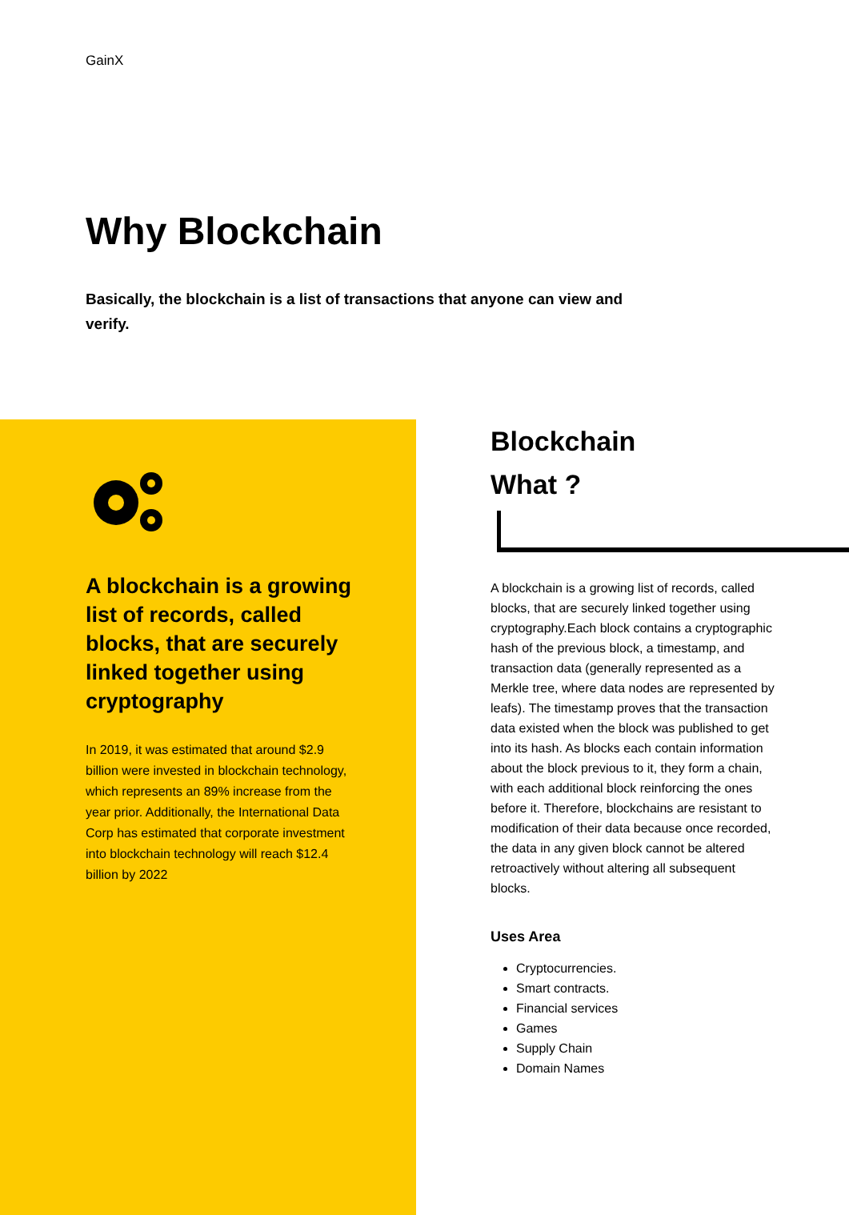GainX
Why Blockchain
Basically, the blockchain is a list of transactions that anyone can view and verify.
A blockchain is a growing list of records, called blocks, that are securely linked together using cryptography
In 2019, it was estimated that around $2.9 billion were invested in blockchain technology, which represents an 89% increase from the year prior. Additionally, the International Data Corp has estimated that corporate investment into blockchain technology will reach $12.4 billion by 2022
Blockchain
What ?
A blockchain is a growing list of records, called blocks, that are securely linked together using cryptography.Each block contains a cryptographic hash of the previous block, a timestamp, and transaction data (generally represented as a Merkle tree, where data nodes are represented by leafs). The timestamp proves that the transaction data existed when the block was published to get into its hash. As blocks each contain information about the block previous to it, they form a chain, with each additional block reinforcing the ones before it. Therefore, blockchains are resistant to modification of their data because once recorded, the data in any given block cannot be altered retroactively without altering all subsequent blocks.
Uses Area
Cryptocurrencies.
Smart contracts.
Financial services
Games
Supply Chain
Domain Names